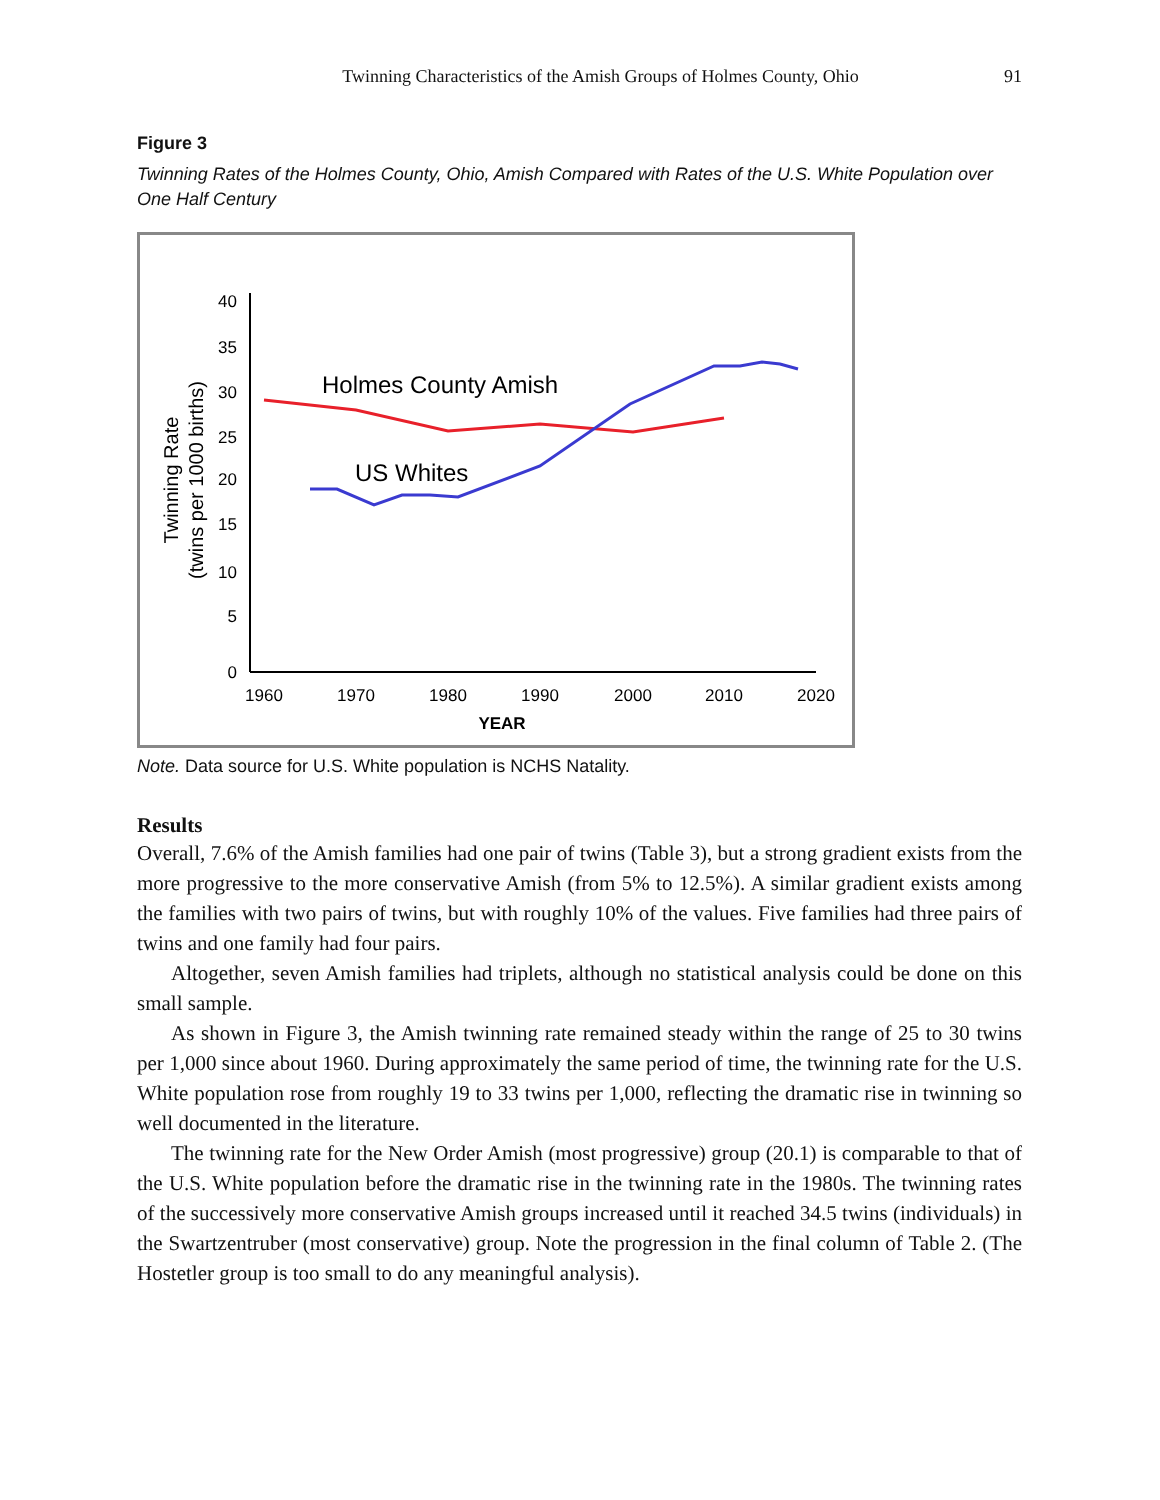Twinning Characteristics of the Amish Groups of Holmes County, Ohio 91
Figure 3
Twinning Rates of the Holmes County, Ohio, Amish Compared with Rates of the U.S. White Population over One Half Century
0
5
10
15
20
25
30
35
40
1960
1970
1980
1990
2000
2010
2020
YEAR
Twinning Rate
(twins per 1000 births)
Holmes County Amish
US Whites
Note. Data source for U.S. White population is NCHS Natality.
Results
Overall, 7.6% of the Amish families had one pair of twins (Table 3), but a strong gradient exists from the more progressive to the more conservative Amish (from 5% to 12.5%). A similar gradient exists among the families with two pairs of twins, but with roughly 10% of the values. Five families had three pairs of twins and one family had four pairs.
Altogether, seven Amish families had triplets, although no statistical analysis could be done on this small sample.
As shown in Figure 3, the Amish twinning rate remained steady within the range of 25 to 30 twins per 1,000 since about 1960. During approximately the same period of time, the twinning rate for the U.S. White population rose from roughly 19 to 33 twins per 1,000, reflecting the dramatic rise in twinning so well documented in the literature.
The twinning rate for the New Order Amish (most progressive) group (20.1) is comparable to that of the U.S. White population before the dramatic rise in the twinning rate in the 1980s. The twinning rates of the successively more conservative Amish groups increased until it reached 34.5 twins (individuals) in the Swartzentruber (most conservative) group. Note the progression in the final column of Table 2. (The Hostetler group is too small to do any meaningful analysis).